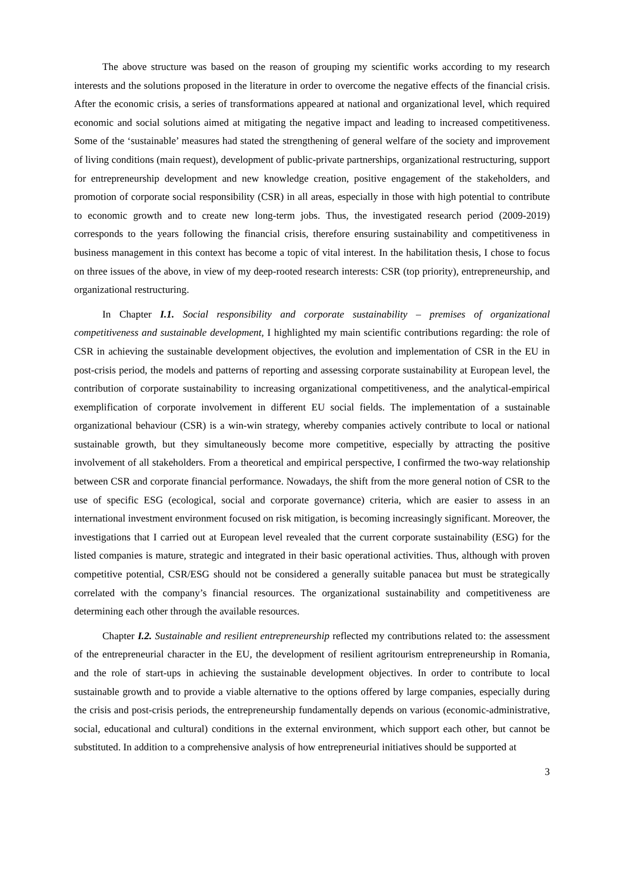The above structure was based on the reason of grouping my scientific works according to my research interests and the solutions proposed in the literature in order to overcome the negative effects of the financial crisis. After the economic crisis, a series of transformations appeared at national and organizational level, which required economic and social solutions aimed at mitigating the negative impact and leading to increased competitiveness. Some of the ‘sustainable’ measures had stated the strengthening of general welfare of the society and improvement of living conditions (main request), development of public-private partnerships, organizational restructuring, support for entrepreneurship development and new knowledge creation, positive engagement of the stakeholders, and promotion of corporate social responsibility (CSR) in all areas, especially in those with high potential to contribute to economic growth and to create new long-term jobs. Thus, the investigated research period (2009-2019) corresponds to the years following the financial crisis, therefore ensuring sustainability and competitiveness in business management in this context has become a topic of vital interest. In the habilitation thesis, I chose to focus on three issues of the above, in view of my deep-rooted research interests: CSR (top priority), entrepreneurship, and organizational restructuring.
In Chapter I.1. Social responsibility and corporate sustainability – premises of organizational competitiveness and sustainable development, I highlighted my main scientific contributions regarding: the role of CSR in achieving the sustainable development objectives, the evolution and implementation of CSR in the EU in post-crisis period, the models and patterns of reporting and assessing corporate sustainability at European level, the contribution of corporate sustainability to increasing organizational competitiveness, and the analytical-empirical exemplification of corporate involvement in different EU social fields. The implementation of a sustainable organizational behaviour (CSR) is a win-win strategy, whereby companies actively contribute to local or national sustainable growth, but they simultaneously become more competitive, especially by attracting the positive involvement of all stakeholders. From a theoretical and empirical perspective, I confirmed the two-way relationship between CSR and corporate financial performance. Nowadays, the shift from the more general notion of CSR to the use of specific ESG (ecological, social and corporate governance) criteria, which are easier to assess in an international investment environment focused on risk mitigation, is becoming increasingly significant. Moreover, the investigations that I carried out at European level revealed that the current corporate sustainability (ESG) for the listed companies is mature, strategic and integrated in their basic operational activities. Thus, although with proven competitive potential, CSR/ESG should not be considered a generally suitable panacea but must be strategically correlated with the company’s financial resources. The organizational sustainability and competitiveness are determining each other through the available resources.
Chapter I.2. Sustainable and resilient entrepreneurship reflected my contributions related to: the assessment of the entrepreneurial character in the EU, the development of resilient agritourism entrepreneurship in Romania, and the role of start-ups in achieving the sustainable development objectives. In order to contribute to local sustainable growth and to provide a viable alternative to the options offered by large companies, especially during the crisis and post-crisis periods, the entrepreneurship fundamentally depends on various (economic-administrative, social, educational and cultural) conditions in the external environment, which support each other, but cannot be substituted. In addition to a comprehensive analysis of how entrepreneurial initiatives should be supported at
3